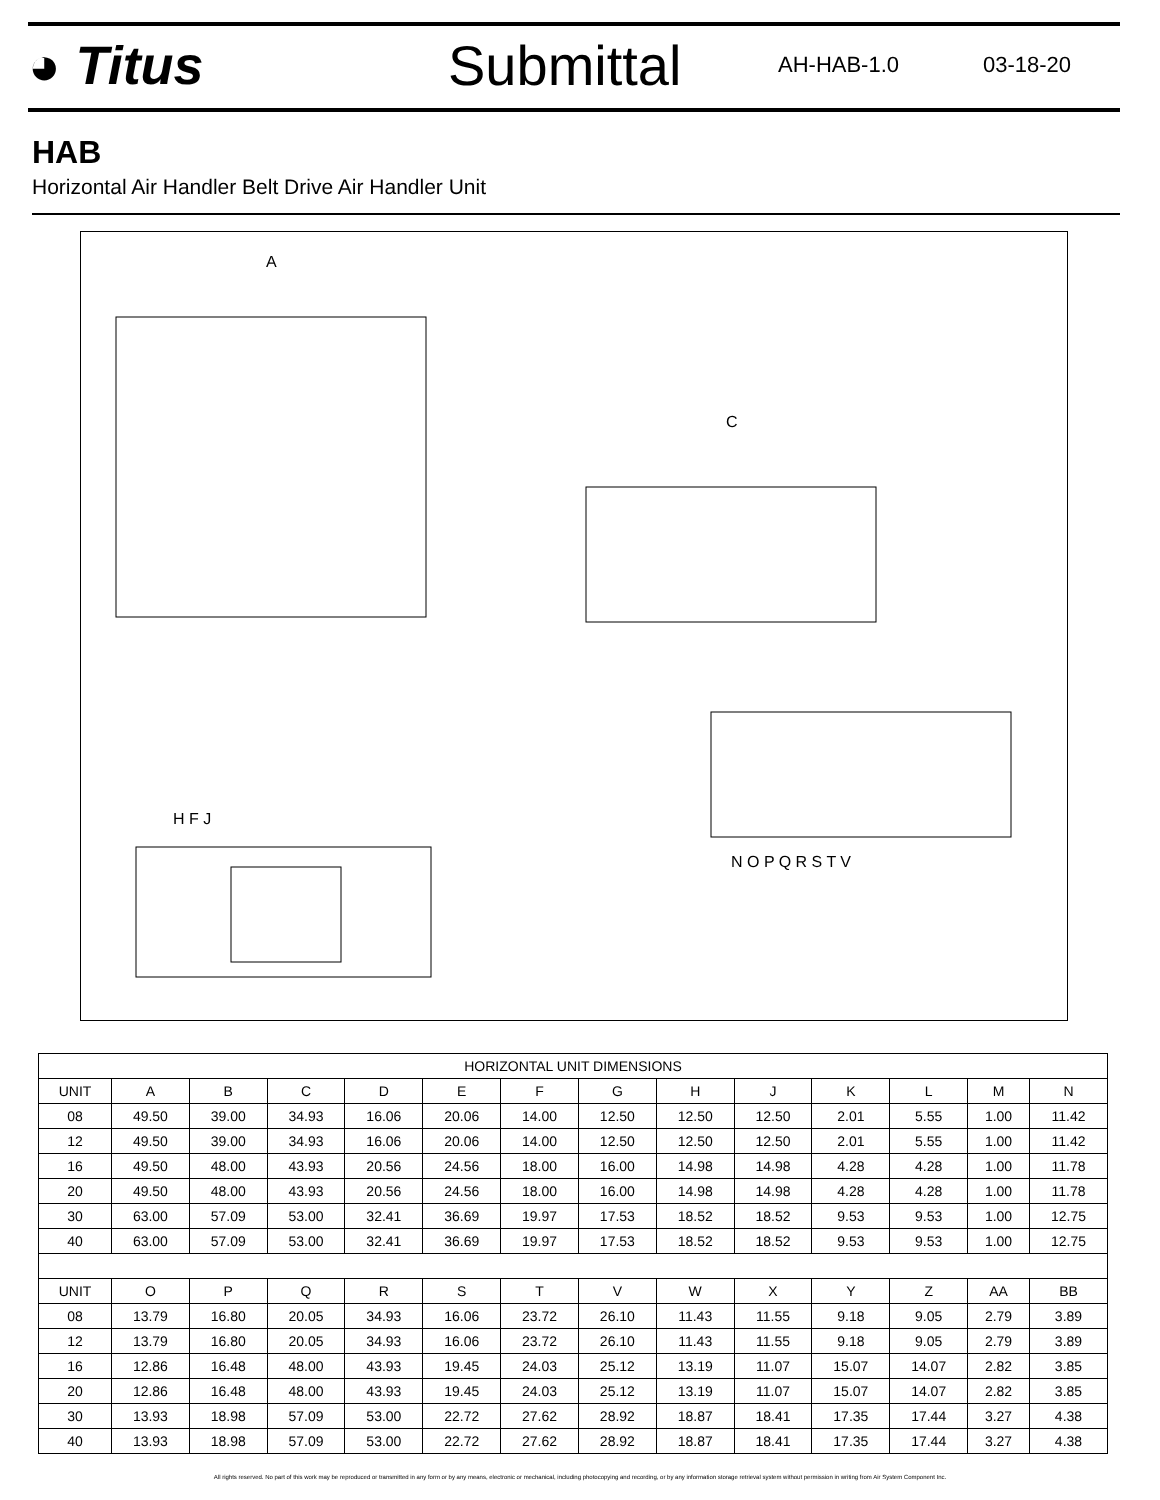◕ Titus Submittal
AH-HAB-1.0 03-18-20
HAB
Horizontal Air Handler Belt Drive Air Handler Unit
A
C
H F J
N O P Q R S T V
| HORIZONTAL UNIT DIMENSIONS | | | | | | | | | | | | | |
| --- | --- | --- | --- | --- | --- | --- | --- | --- | --- | --- | --- | --- | --- |
| UNIT | A | B | C | D | E | F | G | H | J | K | L | M | N |
| 08 | 49.50 | 39.00 | 34.93 | 16.06 | 20.06 | 14.00 | 12.50 | 12.50 | 12.50 | 2.01 | 5.55 | 1.00 | 11.42 |
| 12 | 49.50 | 39.00 | 34.93 | 16.06 | 20.06 | 14.00 | 12.50 | 12.50 | 12.50 | 2.01 | 5.55 | 1.00 | 11.42 |
| 16 | 49.50 | 48.00 | 43.93 | 20.56 | 24.56 | 18.00 | 16.00 | 14.98 | 14.98 | 4.28 | 4.28 | 1.00 | 11.78 |
| 20 | 49.50 | 48.00 | 43.93 | 20.56 | 24.56 | 18.00 | 16.00 | 14.98 | 14.98 | 4.28 | 4.28 | 1.00 | 11.78 |
| 30 | 63.00 | 57.09 | 53.00 | 32.41 | 36.69 | 19.97 | 17.53 | 18.52 | 18.52 | 9.53 | 9.53 | 1.00 | 12.75 |
| 40 | 63.00 | 57.09 | 53.00 | 32.41 | 36.69 | 19.97 | 17.53 | 18.52 | 18.52 | 9.53 | 9.53 | 1.00 | 12.75 |
| UNIT | O | P | Q | R | S | T | V | W | X | Y | Z | AA | BB |
| 08 | 13.79 | 16.80 | 20.05 | 34.93 | 16.06 | 23.72 | 26.10 | 11.43 | 11.55 | 9.18 | 9.05 | 2.79 | 3.89 |
| 12 | 13.79 | 16.80 | 20.05 | 34.93 | 16.06 | 23.72 | 26.10 | 11.43 | 11.55 | 9.18 | 9.05 | 2.79 | 3.89 |
| 16 | 12.86 | 16.48 | 48.00 | 43.93 | 19.45 | 24.03 | 25.12 | 13.19 | 11.07 | 15.07 | 14.07 | 2.82 | 3.85 |
| 20 | 12.86 | 16.48 | 48.00 | 43.93 | 19.45 | 24.03 | 25.12 | 13.19 | 11.07 | 15.07 | 14.07 | 2.82 | 3.85 |
| 30 | 13.93 | 18.98 | 57.09 | 53.00 | 22.72 | 27.62 | 28.92 | 18.87 | 18.41 | 17.35 | 17.44 | 3.27 | 4.38 |
| 40 | 13.93 | 18.98 | 57.09 | 53.00 | 22.72 | 27.62 | 28.92 | 18.87 | 18.41 | 17.35 | 17.44 | 3.27 | 4.38 |
All rights reserved. No part of this work may be reproduced or transmitted in any form or by any means, electronic or mechanical, including photocopying and recording, or by any information storage retrieval system without permission in writing from Air System Component Inc.